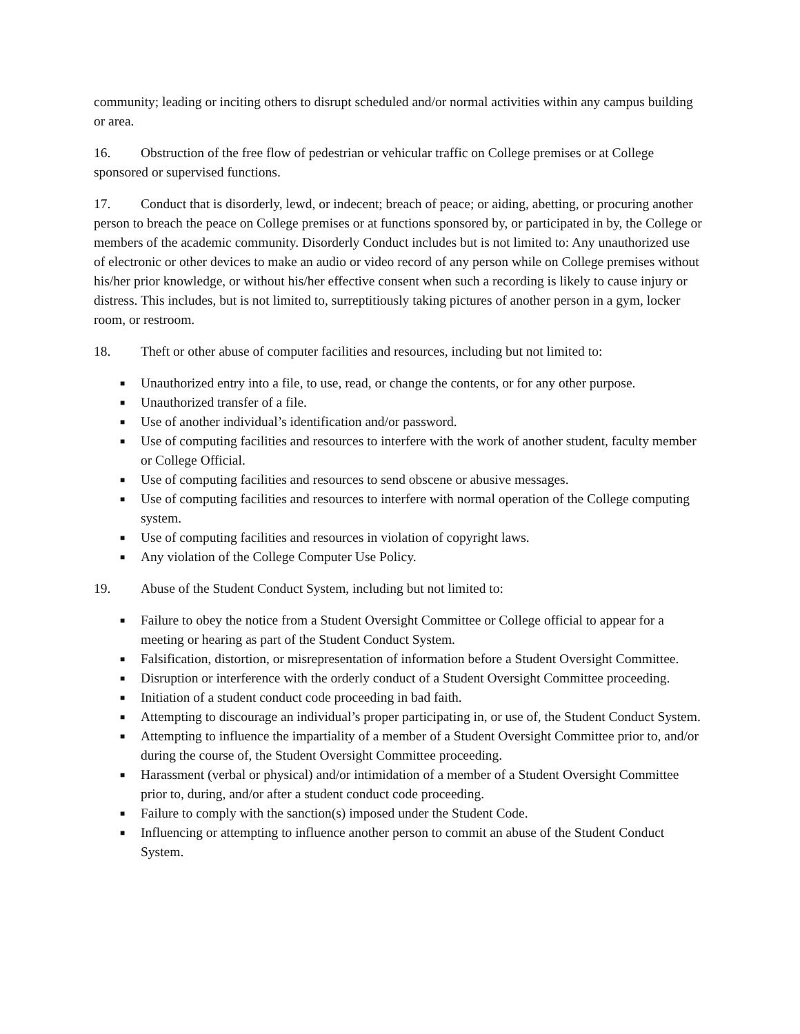community; leading or inciting others to disrupt scheduled and/or normal activities within any campus building or area.
16. Obstruction of the free flow of pedestrian or vehicular traffic on College premises or at College sponsored or supervised functions.
17. Conduct that is disorderly, lewd, or indecent; breach of peace; or aiding, abetting, or procuring another person to breach the peace on College premises or at functions sponsored by, or participated in by, the College or members of the academic community. Disorderly Conduct includes but is not limited to: Any unauthorized use of electronic or other devices to make an audio or video record of any person while on College premises without his/her prior knowledge, or without his/her effective consent when such a recording is likely to cause injury or distress. This includes, but is not limited to, surreptitiously taking pictures of another person in a gym, locker room, or restroom.
18. Theft or other abuse of computer facilities and resources, including but not limited to:
■ Unauthorized entry into a file, to use, read, or change the contents, or for any other purpose.
■ Unauthorized transfer of a file.
■ Use of another individual’s identification and/or password.
■ Use of computing facilities and resources to interfere with the work of another student, faculty member or College Official.
■ Use of computing facilities and resources to send obscene or abusive messages.
■ Use of computing facilities and resources to interfere with normal operation of the College computing system.
■ Use of computing facilities and resources in violation of copyright laws.
■ Any violation of the College Computer Use Policy.
19. Abuse of the Student Conduct System, including but not limited to:
■ Failure to obey the notice from a Student Oversight Committee or College official to appear for a meeting or hearing as part of the Student Conduct System.
■ Falsification, distortion, or misrepresentation of information before a Student Oversight Committee.
■ Disruption or interference with the orderly conduct of a Student Oversight Committee proceeding.
■ Initiation of a student conduct code proceeding in bad faith.
■ Attempting to discourage an individual’s proper participating in, or use of, the Student Conduct System.
■ Attempting to influence the impartiality of a member of a Student Oversight Committee prior to, and/or during the course of, the Student Oversight Committee proceeding.
■ Harassment (verbal or physical) and/or intimidation of a member of a Student Oversight Committee prior to, during, and/or after a student conduct code proceeding.
■ Failure to comply with the sanction(s) imposed under the Student Code.
■ Influencing or attempting to influence another person to commit an abuse of the Student Conduct System.